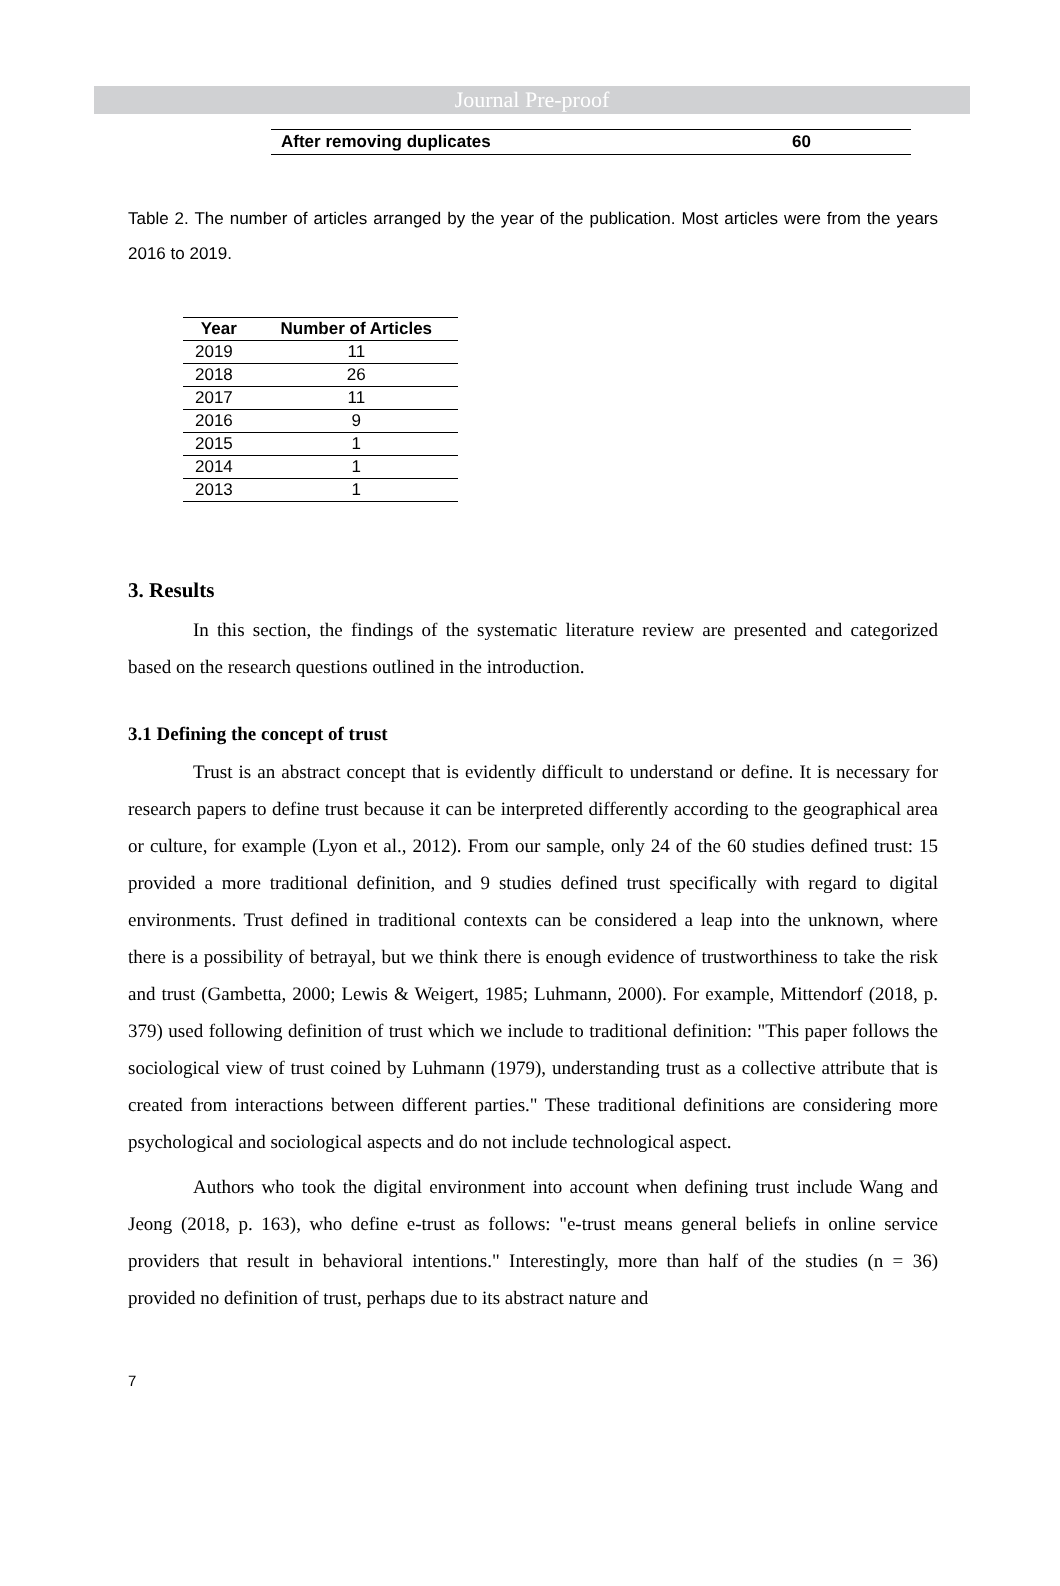Journal Pre-proof
| After removing duplicates | 60 |
Table 2. The number of articles arranged by the year of the publication. Most articles were from the years 2016 to 2019.
| Year | Number of Articles |
| --- | --- |
| 2019 | 11 |
| 2018 | 26 |
| 2017 | 11 |
| 2016 | 9 |
| 2015 | 1 |
| 2014 | 1 |
| 2013 | 1 |
3. Results
In this section, the findings of the systematic literature review are presented and categorized based on the research questions outlined in the introduction.
3.1 Defining the concept of trust
Trust is an abstract concept that is evidently difficult to understand or define. It is necessary for research papers to define trust because it can be interpreted differently according to the geographical area or culture, for example (Lyon et al., 2012). From our sample, only 24 of the 60 studies defined trust: 15 provided a more traditional definition, and 9 studies defined trust specifically with regard to digital environments. Trust defined in traditional contexts can be considered a leap into the unknown, where there is a possibility of betrayal, but we think there is enough evidence of trustworthiness to take the risk and trust (Gambetta, 2000; Lewis & Weigert, 1985; Luhmann, 2000). For example, Mittendorf (2018, p. 379) used following definition of trust which we include to traditional definition: "This paper follows the sociological view of trust coined by Luhmann (1979), understanding trust as a collective attribute that is created from interactions between different parties." These traditional definitions are considering more psychological and sociological aspects and do not include technological aspect.
Authors who took the digital environment into account when defining trust include Wang and Jeong (2018, p. 163), who define e-trust as follows: "e-trust means general beliefs in online service providers that result in behavioral intentions." Interestingly, more than half of the studies (n = 36) provided no definition of trust, perhaps due to its abstract nature and
7